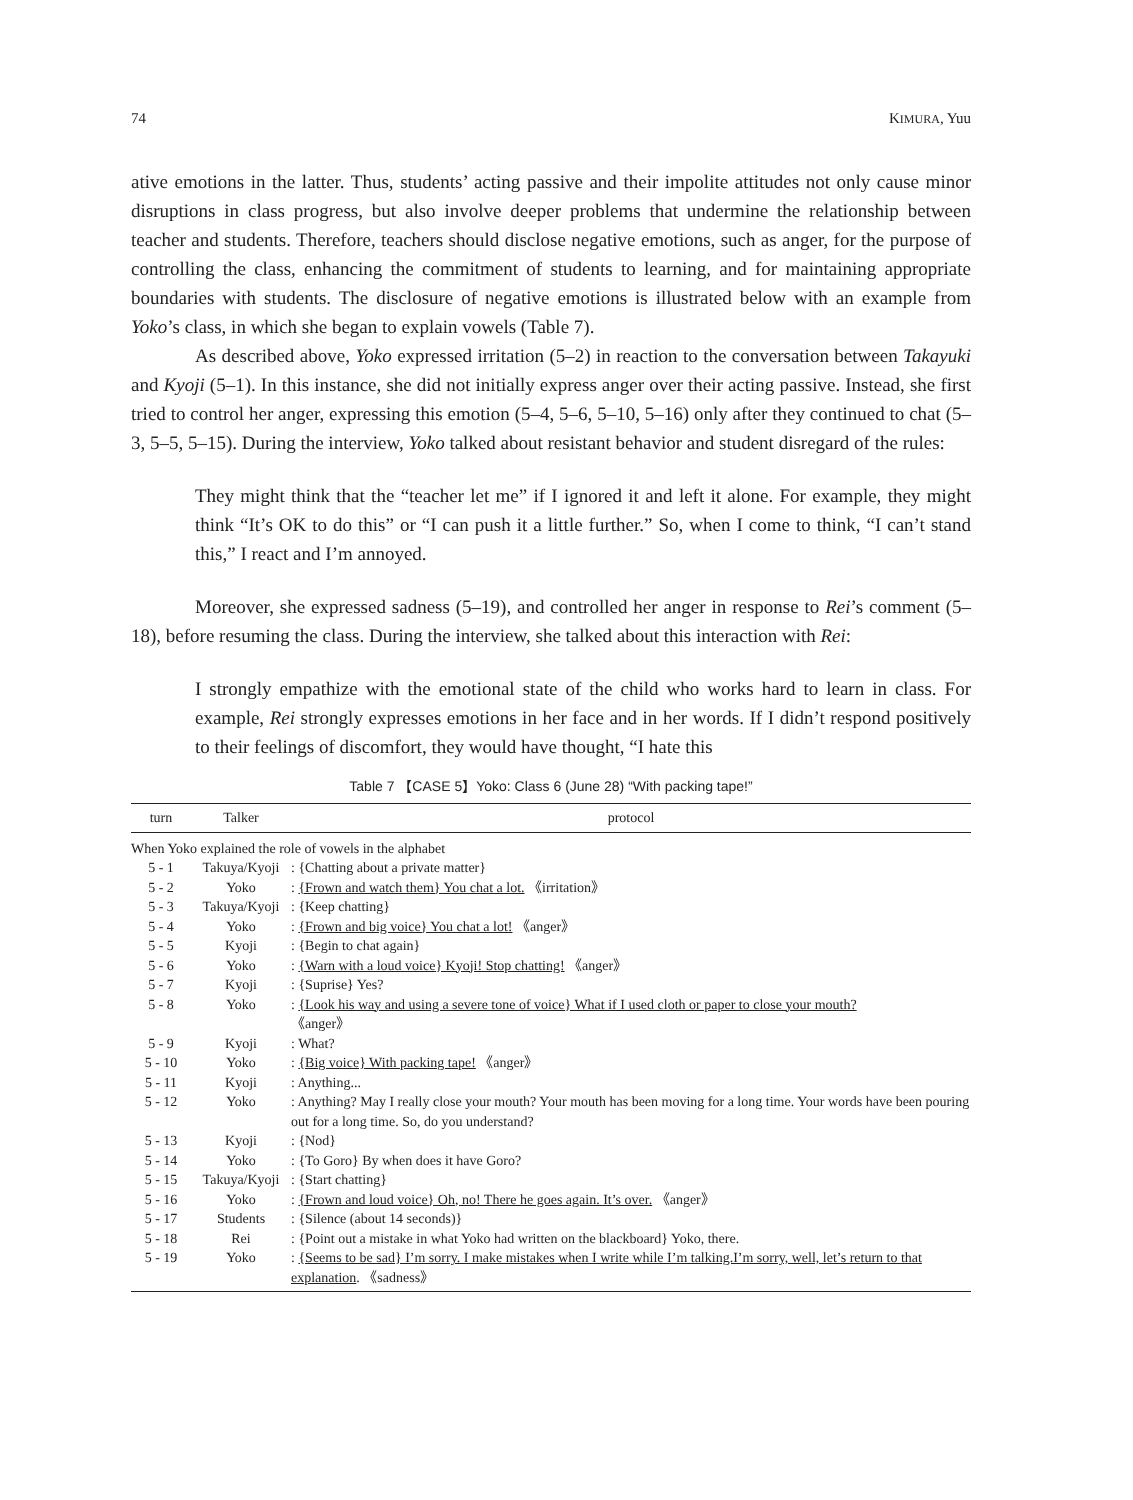74 KIMURA, Yuu
ative emotions in the latter. Thus, students’ acting passive and their impolite attitudes not only cause minor disruptions in class progress, but also involve deeper problems that undermine the relationship between teacher and students. Therefore, teachers should disclose negative emotions, such as anger, for the purpose of controlling the class, enhancing the commitment of students to learning, and for maintaining appropriate boundaries with students. The disclosure of negative emotions is illustrated below with an example from Yoko’s class, in which she began to explain vowels (Table 7).
As described above, Yoko expressed irritation (5–2) in reaction to the conversation between Takayuki and Kyoji (5–1). In this instance, she did not initially express anger over their acting passive. Instead, she first tried to control her anger, expressing this emotion (5–4, 5–6, 5–10, 5–16) only after they continued to chat (5–3, 5–5, 5–15). During the interview, Yoko talked about resistant behavior and student disregard of the rules:
They might think that the “teacher let me” if I ignored it and left it alone. For example, they might think “It’s OK to do this” or “I can push it a little further.” So, when I come to think, “I can’t stand this,” I react and I’m annoyed.
Moreover, she expressed sadness (5–19), and controlled her anger in response to Rei’s comment (5–18), before resuming the class. During the interview, she talked about this interaction with Rei:
I strongly empathize with the emotional state of the child who works hard to learn in class. For example, Rei strongly expresses emotions in her face and in her words. If I didn’t respond positively to their feelings of discomfort, they would have thought, “I hate this
Table 7 【CASE 5】Yoko: Class 6 (June 28) “With packing tape!”
| turn | Talker | protocol |
| --- | --- | --- |
| When Yoko explained the role of vowels in the alphabet | | |
| 5 - 1 | Takuya/Kyoji | : {Chatting about a private matter} |
| 5 - 2 | Yoko | : {Frown and watch them} You chat a lot. 《irritation》 |
| 5 - 3 | Takuya/Kyoji | : {Keep chatting} |
| 5 - 4 | Yoko | : {Frown and big voice} You chat a lot! 《anger》 |
| 5 - 5 | Kyoji | : {Begin to chat again} |
| 5 - 6 | Yoko | : {Warn with a loud voice} Kyoji! Stop chatting! 《anger》 |
| 5 - 7 | Kyoji | : {Suprise} Yes? |
| 5 - 8 | Yoko | : {Look his way and using a severe tone of voice} What if I used cloth or paper to close your mouth? 《anger》 |
| 5 - 9 | Kyoji | : What? |
| 5 - 10 | Yoko | : {Big voice} With packing tape! 《anger》 |
| 5 - 11 | Kyoji | : Anything... |
| 5 - 12 | Yoko | : Anything? May I really close your mouth? Your mouth has been moving for a long time. Your words have been pouring out for a long time. So, do you understand? |
| 5 - 13 | Kyoji | : {Nod} |
| 5 - 14 | Yoko | : {To Goro} By when does it have Goro? |
| 5 - 15 | Takuya/Kyoji | : {Start chatting} |
| 5 - 16 | Yoko | : {Frown and loud voice} Oh, no! There he goes again. It’s over. 《anger》 |
| 5 - 17 | Students | : {Silence (about 14 seconds)} |
| 5 - 18 | Rei | : {Point out a mistake in what Yoko had written on the blackboard} Yoko, there. |
| 5 - 19 | Yoko | : {Seems to be sad} I’m sorry. I make mistakes when I write while I’m talking.I’m sorry, well, let’s return to that explanation . 《sadness》 |